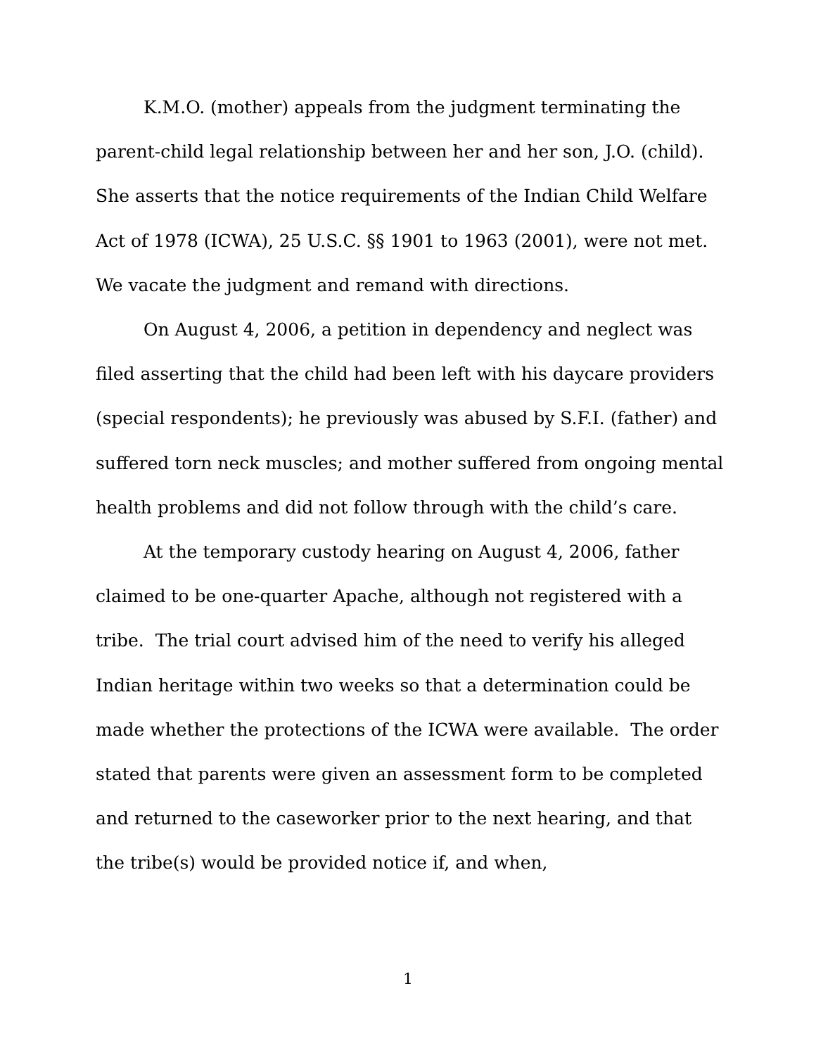K.M.O. (mother) appeals from the judgment terminating the parent-child legal relationship between her and her son, J.O. (child). She asserts that the notice requirements of the Indian Child Welfare Act of 1978 (ICWA), 25 U.S.C. §§ 1901 to 1963 (2001), were not met. We vacate the judgment and remand with directions.
On August 4, 2006, a petition in dependency and neglect was filed asserting that the child had been left with his daycare providers (special respondents); he previously was abused by S.F.I. (father) and suffered torn neck muscles; and mother suffered from ongoing mental health problems and did not follow through with the child’s care.
At the temporary custody hearing on August 4, 2006, father claimed to be one-quarter Apache, although not registered with a tribe. The trial court advised him of the need to verify his alleged Indian heritage within two weeks so that a determination could be made whether the protections of the ICWA were available. The order stated that parents were given an assessment form to be completed and returned to the caseworker prior to the next hearing, and that the tribe(s) would be provided notice if, and when,
1